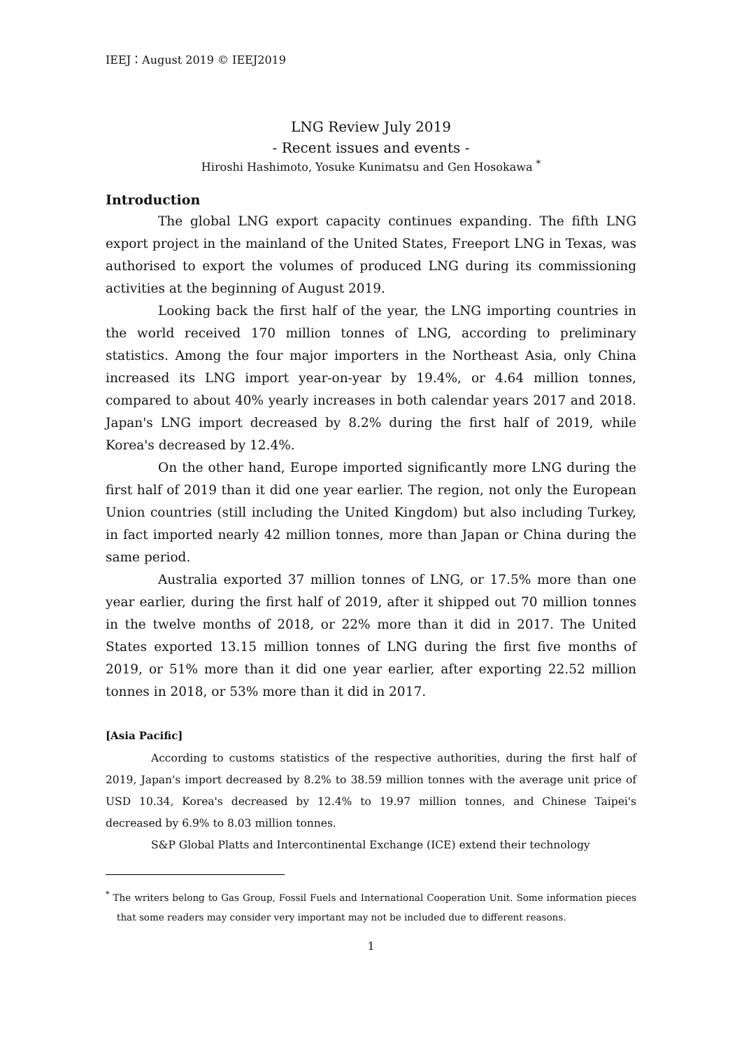IEEJ：August 2019 © IEEJ2019
LNG Review July 2019
- Recent issues and events -
Hiroshi Hashimoto, Yosuke Kunimatsu and Gen Hosokawa <sup>*</sup>
Introduction
The global LNG export capacity continues expanding. The fifth LNG export project in the mainland of the United States, Freeport LNG in Texas, was authorised to export the volumes of produced LNG during its commissioning activities at the beginning of August 2019.
Looking back the first half of the year, the LNG importing countries in the world received 170 million tonnes of LNG, according to preliminary statistics. Among the four major importers in the Northeast Asia, only China increased its LNG import year-on-year by 19.4%, or 4.64 million tonnes, compared to about 40% yearly increases in both calendar years 2017 and 2018. Japan's LNG import decreased by 8.2% during the first half of 2019, while Korea's decreased by 12.4%.
On the other hand, Europe imported significantly more LNG during the first half of 2019 than it did one year earlier. The region, not only the European Union countries (still including the United Kingdom) but also including Turkey, in fact imported nearly 42 million tonnes, more than Japan or China during the same period.
Australia exported 37 million tonnes of LNG, or 17.5% more than one year earlier, during the first half of 2019, after it shipped out 70 million tonnes in the twelve months of 2018, or 22% more than it did in 2017. The United States exported 13.15 million tonnes of LNG during the first five months of 2019, or 51% more than it did one year earlier, after exporting 22.52 million tonnes in 2018, or 53% more than it did in 2017.
[Asia Pacific]
According to customs statistics of the respective authorities, during the first half of 2019, Japan's import decreased by 8.2% to 38.59 million tonnes with the average unit price of USD 10.34, Korea's decreased by 12.4% to 19.97 million tonnes, and Chinese Taipei's decreased by 6.9% to 8.03 million tonnes.
S&P Global Platts and Intercontinental Exchange (ICE) extend their technology
<sup>*</sup> The writers belong to Gas Group, Fossil Fuels and International Cooperation Unit. Some information pieces that some readers may consider very important may not be included due to different reasons.
1